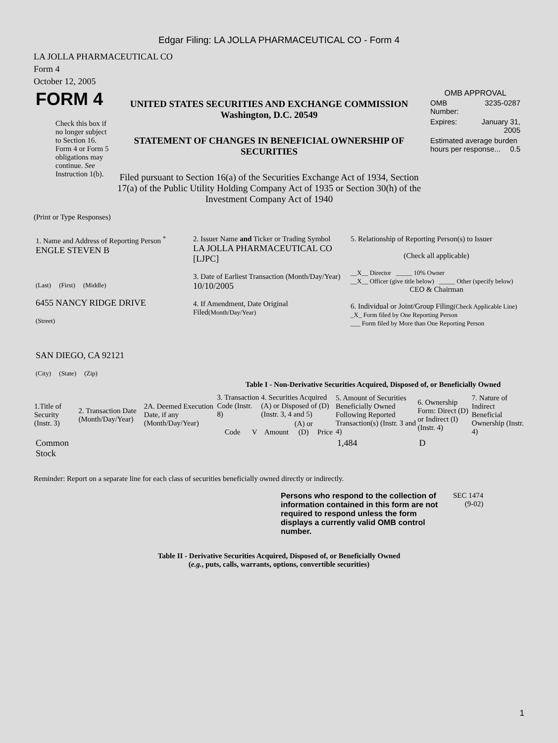Edgar Filing: LA JOLLA PHARMACEUTICAL CO - Form 4
LA JOLLA PHARMACEUTICAL CO
Form 4
October 12, 2005
| FORM 4 Check this box if no longer subject to Section 16. Form 4 or Form 5 obligations may continue. See Instruction 1(b). | UNITED STATES SECURITIES AND EXCHANGE COMMISSION Washington, D.C. 20549 STATEMENT OF CHANGES IN BENEFICIAL OWNERSHIP OF SECURITIES Filed pursuant to Section 16(a) of the Securities Exchange Act of 1934, Section 17(a) of the Public Utility Holding Company Act of 1935 or Section 30(h) of the Investment Company Act of 1940 | OMB APPROVAL / OMB Number: / 3235-0287 / / Expires: / January 31, 2005 / / Estimated average burden hours per response... 0.5 / / |
(Print or Type Responses)
| 1. Name and Address of Reporting Person <sup>*</sup> ENGLE STEVEN B (Last) (First) (Middle) 6455 NANCY RIDGE DRIVE (Street) SAN DIEGO, CA 92121 (City) (State) (Zip) | 2. Issuer Name and Ticker or Trading Symbol LA JOLLA PHARMACEUTICAL CO [LJPC] 3. Date of Earliest Transaction (Month/Day/Year) 10/10/2005 4. If Amendment, Date Original Filed (Month/Day/Year) | 5. Relationship of Reporting Person(s) to Issuer (Check all applicable) __X__ Director _____ 10% Owner __X__ Officer (give title below) _____ Other (specify below) CEO & Chairman 6. Individual or Joint/Group Filing (Check Applicable Line) _X_ Form filed by One Reporting Person ___ Form filed by More than One Reporting Person |
Table I - Non-Derivative Securities Acquired, Disposed of, or Beneficially Owned
| 1.Title of Security (Instr. 3) | 2. Transaction Date (Month/Day/Year) | 2A. Deemed Execution Date, if any (Month/Day/Year) | 3. Transaction Code (Instr. 8) | | 4. Securities Acquired (A) or Disposed of (D) (Instr. 3, 4 and 5) | | | 5. Amount of Securities Beneficially Owned Following Reported Transaction(s) (Instr. 3 and 4) | 6. Ownership Form: Direct (D) or Indirect (I) (Instr. 4) | 7. Nature of Indirect Beneficial Ownership (Instr. 4) |
| --- | --- | --- | --- | --- | --- | --- | --- | --- | --- | --- |
| | | | Code | V | Amount | (A) or (D) | Price | | | |
| Common Stock | | | | | | | | 1,484 | D | |
Reminder: Report on a separate line for each class of securities beneficially owned directly or indirectly.
| Persons who respond to the collection of information contained in this form are not required to respond unless the form displays a currently valid OMB control number. | SEC 1474 (9-02) |
Table II - Derivative Securities Acquired, Disposed of, or Beneficially Owned
(e.g., puts, calls, warrants, options, convertible securities)
1